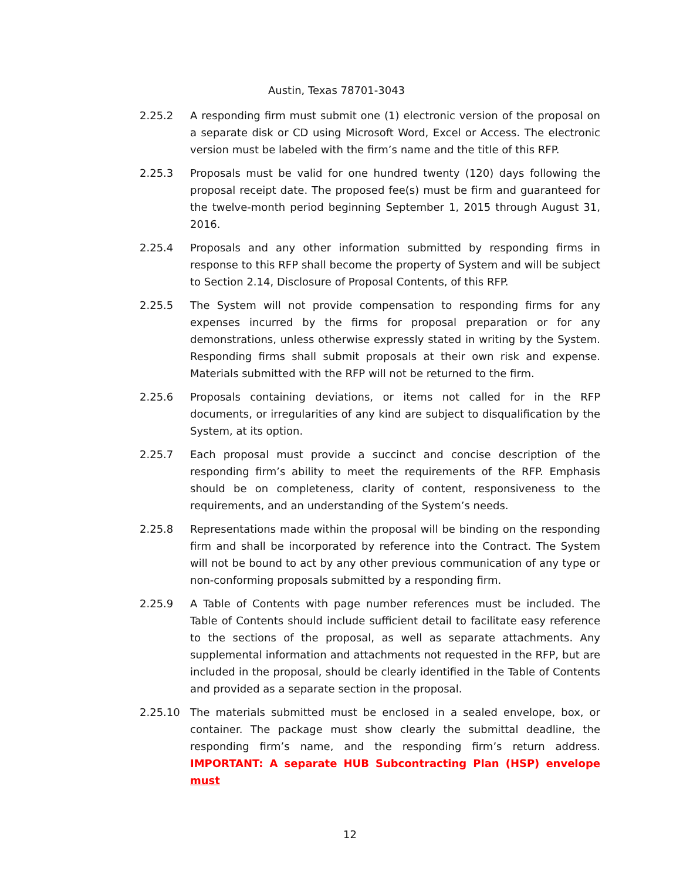Austin, Texas 78701-3043
2.25.2 A responding firm must submit one (1) electronic version of the proposal on a separate disk or CD using Microsoft Word, Excel or Access. The electronic version must be labeled with the firm’s name and the title of this RFP.
2.25.3 Proposals must be valid for one hundred twenty (120) days following the proposal receipt date. The proposed fee(s) must be firm and guaranteed for the twelve-month period beginning September 1, 2015 through August 31, 2016.
2.25.4 Proposals and any other information submitted by responding firms in response to this RFP shall become the property of System and will be subject to Section 2.14, Disclosure of Proposal Contents, of this RFP.
2.25.5 The System will not provide compensation to responding firms for any expenses incurred by the firms for proposal preparation or for any demonstrations, unless otherwise expressly stated in writing by the System. Responding firms shall submit proposals at their own risk and expense. Materials submitted with the RFP will not be returned to the firm.
2.25.6 Proposals containing deviations, or items not called for in the RFP documents, or irregularities of any kind are subject to disqualification by the System, at its option.
2.25.7 Each proposal must provide a succinct and concise description of the responding firm’s ability to meet the requirements of the RFP. Emphasis should be on completeness, clarity of content, responsiveness to the requirements, and an understanding of the System’s needs.
2.25.8 Representations made within the proposal will be binding on the responding firm and shall be incorporated by reference into the Contract. The System will not be bound to act by any other previous communication of any type or non-conforming proposals submitted by a responding firm.
2.25.9 A Table of Contents with page number references must be included. The Table of Contents should include sufficient detail to facilitate easy reference to the sections of the proposal, as well as separate attachments. Any supplemental information and attachments not requested in the RFP, but are included in the proposal, should be clearly identified in the Table of Contents and provided as a separate section in the proposal.
2.25.10 The materials submitted must be enclosed in a sealed envelope, box, or container. The package must show clearly the submittal deadline, the responding firm’s name, and the responding firm’s return address. IMPORTANT: A separate HUB Subcontracting Plan (HSP) envelope must
12